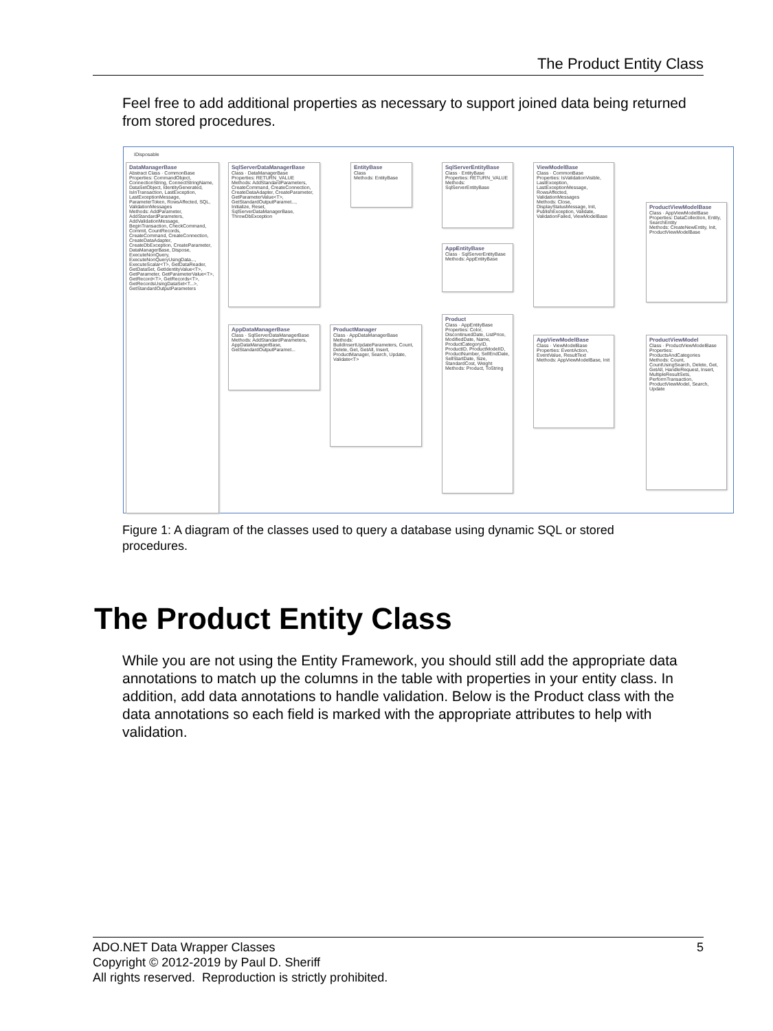The Product Entity Class
Feel free to add additional properties as necessary to support joined data being returned from stored procedures.
IDisposable
DataManagerBase
Abstract Class · CommonBase
Properties: CommandObject, ConnectionString, ConnectStringName, DataSetObject, IdentityGenerated, IsInTransaction, LastException, LastExceptionMessage, ParameterToken, RowsAffected, SQL, ValidationMessages
Methods: AddParameter, AddStandardParameters, AddValidationMessage, BeginTransaction, CheckCommand, Commit, CountRecords, CreateCommand, CreateConnection, CreateDataAdapter, CreateDbException, CreateParameter, DataManagerBase, Dispose, ExecuteNonQuery, ExecuteNonQueryUsingData..., ExecuteScalar<T>, GetDataReader, GetDataSet, GetIdentityValue<T>, GetParameter, GetParameterValue<T>, GetRecord<T>, GetRecords<T>, GetRecordsUsingDataSet<T...>, GetStandardOutputParameters
SqlServerDataManagerBase
Class · DataManagerBase
Properties: RETURN_VALUE
Methods: AddStandardParameters, CreateCommand, CreateConnection, CreateDataAdapter, CreateParameter, GetParameterValue<T>, GetStandardOutputParamet..., Initialize, Reset, SqlServerDataManagerBase, ThrowDbException
EntityBase
Class
Methods: EntityBase
SqlServerEntityBase
Class · EntityBase
Properties: RETURN_VALUE
Methods: SqlServerEntityBase
ViewModelBase
Class · CommonBase
Properties: IsValidationVisible, LastException, LastExceptionMessage, RowsAffected, ValidationMessages
Methods: Close, DisplayStatusMessage, Init, PublishException, Validate, ValidationFailed, ViewModelBase
ProductViewModelBase
Class · AppViewModelBase
Properties: DataCollection, Entity, SearchEntity
Methods: CreateNewEntity, Init, ProductViewModelBase
AppEntityBase
Class · SqlServerEntityBase
Methods: AppEntityBase
AppDataManagerBase
Class · SqlServerDataManagerBase
Methods: AddStandardParameters, AppDataManagerBase, GetStandardOutputParamet...
ProductManager
Class · AppDataManagerBase
Methods: BuildInsertUpdateParameters, Count, Delete, Get, GetAll, Insert, ProductManager, Search, Update, Validate<T>
Product
Class · AppEntityBase
Properties: Color, DiscontinuedDate, ListPrice, ModifiedDate, Name, ProductCategoryID, ProductID, ProductModelID, ProductNumber, SellEndDate, SellStartDate, Size, StandardCost, Weight
Methods: Product, ToString
AppViewModelBase
Class · ViewModelBase
Properties: EventAction, EventValue, ResultText
Methods: AppViewModelBase, Init
ProductViewModel
Class · ProductViewModelBase
Properties: ProductsAndCategories
Methods: Count, CountUsingSearch, Delete, Get, GetAll, HandleRequest, Insert, MultipleResultSets, PerformTransaction, ProductViewModel, Search, Update
Figure 1: A diagram of the classes used to query a database using dynamic SQL or stored procedures.
The Product Entity Class
While you are not using the Entity Framework, you should still add the appropriate data annotations to match up the columns in the table with properties in your entity class. In addition, add data annotations to handle validation. Below is the Product class with the data annotations so each field is marked with the appropriate attributes to help with validation.
5 ADO.NET Data Wrapper Classes
Copyright © 2012-2019 by Paul D. Sheriff
All rights reserved. Reproduction is strictly prohibited.